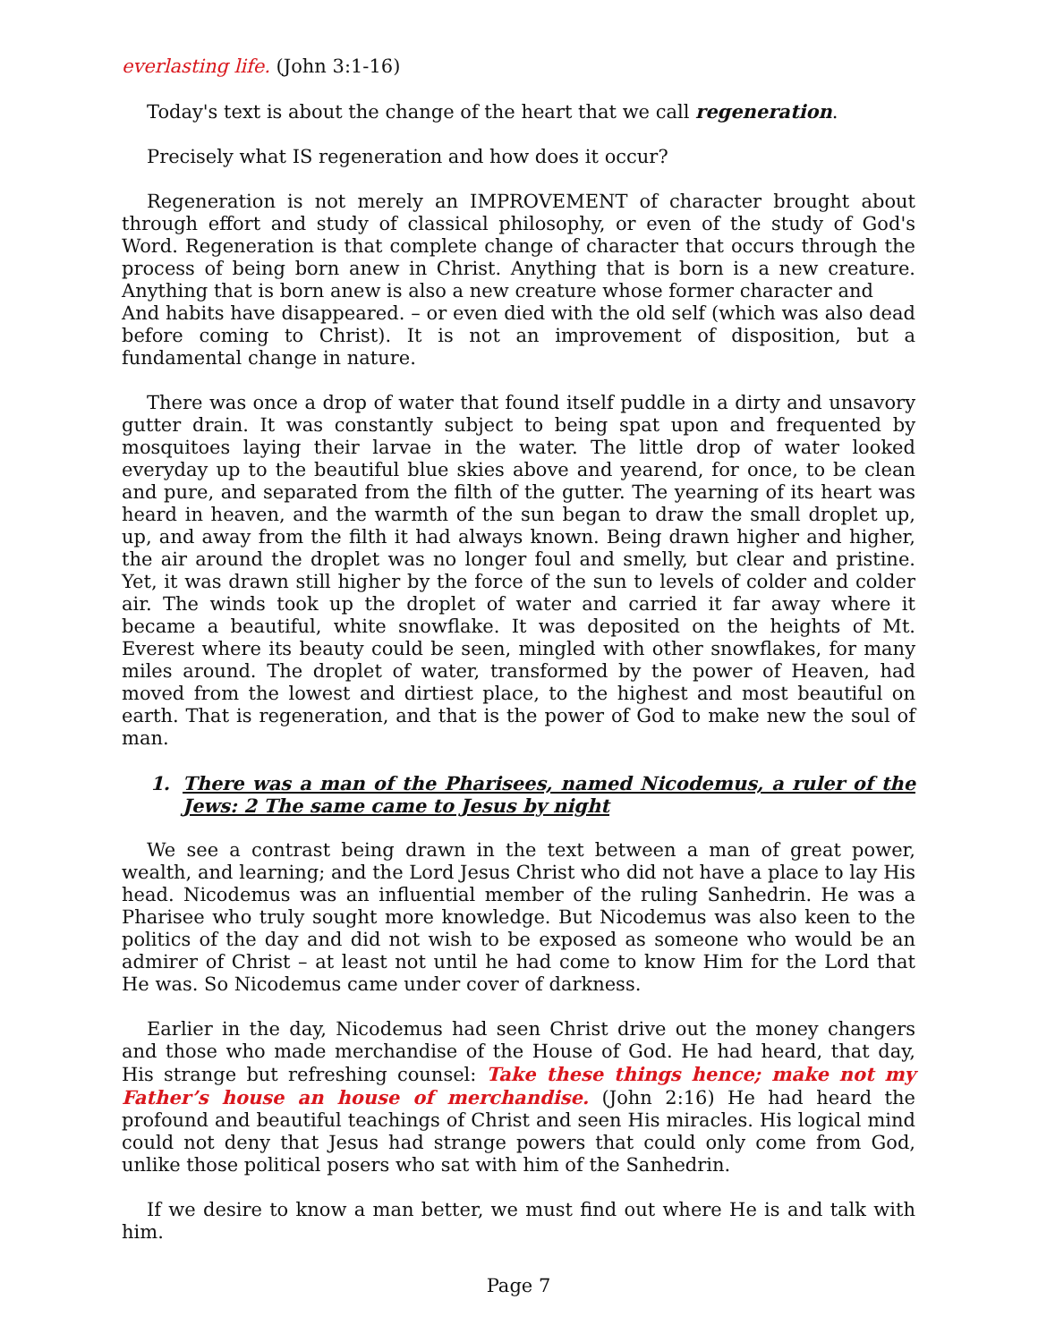everlasting life. (John 3:1-16)
Today's text is about the change of the heart that we call regeneration.
Precisely what IS regeneration and how does it occur?
Regeneration is not merely an IMPROVEMENT of character brought about through effort and study of classical philosophy, or even of the study of God's Word. Regeneration is that complete change of character that occurs through the process of being born anew in Christ. Anything that is born is a new creature. Anything that is born anew is also a new creature whose former character and
And habits have disappeared. – or even died with the old self (which was also dead before coming to Christ). It is not an improvement of disposition, but a fundamental change in nature.
There was once a drop of water that found itself puddle in a dirty and unsavory gutter drain. It was constantly subject to being spat upon and frequented by mosquitoes laying their larvae in the water. The little drop of water looked everyday up to the beautiful blue skies above and yearend, for once, to be clean and pure, and separated from the filth of the gutter. The yearning of its heart was heard in heaven, and the warmth of the sun began to draw the small droplet up, up, and away from the filth it had always known. Being drawn higher and higher, the air around the droplet was no longer foul and smelly, but clear and pristine. Yet, it was drawn still higher by the force of the sun to levels of colder and colder air. The winds took up the droplet of water and carried it far away where it became a beautiful, white snowflake. It was deposited on the heights of Mt. Everest where its beauty could be seen, mingled with other snowflakes, for many miles around. The droplet of water, transformed by the power of Heaven, had moved from the lowest and dirtiest place, to the highest and most beautiful on earth. That is regeneration, and that is the power of God to make new the soul of man.
1. There was a man of the Pharisees, named Nicodemus, a ruler of the Jews: 2 The same came to Jesus by night
We see a contrast being drawn in the text between a man of great power, wealth, and learning; and the Lord Jesus Christ who did not have a place to lay His head. Nicodemus was an influential member of the ruling Sanhedrin. He was a Pharisee who truly sought more knowledge. But Nicodemus was also keen to the politics of the day and did not wish to be exposed as someone who would be an admirer of Christ – at least not until he had come to know Him for the Lord that He was. So Nicodemus came under cover of darkness.
Earlier in the day, Nicodemus had seen Christ drive out the money changers and those who made merchandise of the House of God. He had heard, that day, His strange but refreshing counsel: Take these things hence; make not my Father’s house an house of merchandise. (John 2:16) He had heard the profound and beautiful teachings of Christ and seen His miracles. His logical mind could not deny that Jesus had strange powers that could only come from God, unlike those political posers who sat with him of the Sanhedrin.
If we desire to know a man better, we must find out where He is and talk with him.
Page 7